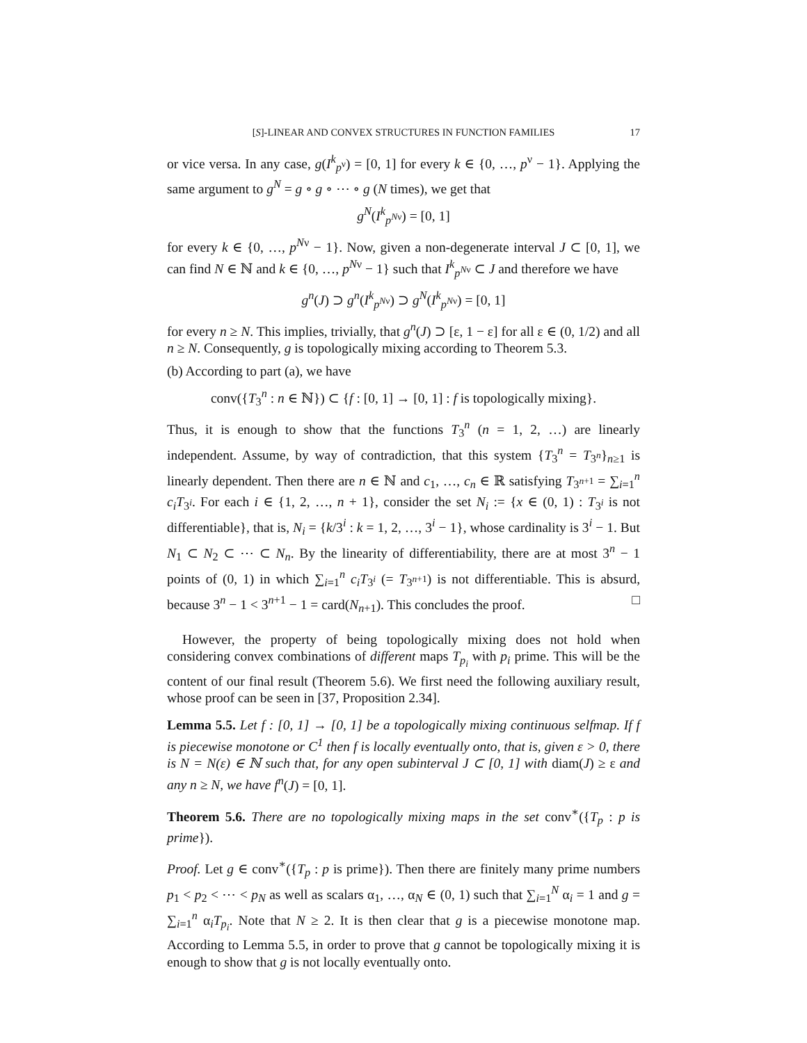[S]-LINEAR AND CONVEX STRUCTURES IN FUNCTION FAMILIES 17
or vice versa. In any case, g(I<sup>k</sup><sub>p<sup>ν</sup></sub>) = [0, 1] for every k ∈ {0, …, p<sup>ν</sup> − 1}. Applying the same argument to g<sup>N</sup> = g ∘ g ∘ ⋯ ∘ g (N times), we get that
g<sup>N</sup>(I<sup>k</sup><sub>p<sup>Nν</sup></sub>) = [0, 1]
for every k ∈ {0, …, p<sup>Nν</sup> − 1}. Now, given a non-degenerate interval J ⊂ [0, 1], we can find N ∈ ℕ and k ∈ {0, …, p<sup>Nν</sup> − 1} such that I<sup>k</sup><sub>p<sup>Nν</sup></sub> ⊂ J and therefore we have
g<sup>n</sup>(J) ⊃ g<sup>n</sup>(I<sup>k</sup><sub>p<sup>Nν</sup></sub>) ⊃ g<sup>N</sup>(I<sup>k</sup><sub>p<sup>Nν</sup></sub>) = [0, 1]
for every n ≥ N. This implies, trivially, that g<sup>n</sup>(J) ⊃ [ε, 1 − ε] for all ε ∈ (0, 1/2) and all n ≥ N. Consequently, g is topologically mixing according to Theorem 5.3.
(b) According to part (a), we have
conv({T<sub>3</sub><sup>n</sup> : n ∈ ℕ}) ⊂ {f : [0, 1] → [0, 1] : f is topologically mixing}.
Thus, it is enough to show that the functions T<sub>3</sub><sup>n</sup> (n = 1, 2, …) are linearly independent. Assume, by way of contradiction, that this system {T<sub>3</sub><sup>n</sup> = T<sub>3<sup>n</sup></sub>}<sub>n≥1</sub> is linearly dependent. Then there are n ∈ ℕ and c<sub>1</sub>, …, c<sub>n</sub> ∈ ℝ satisfying T<sub>3<sup>n+1</sup></sub> = ∑<sub>i=1</sub><sup>n</sup> c<sub>i</sub>T<sub>3<sup>i</sup></sub>. For each i ∈ {1, 2, …, n + 1}, consider the set N<sub>i</sub> := {x ∈ (0, 1) : T<sub>3<sup>i</sup></sub> is not differentiable}, that is, N<sub>i</sub> = {k/3<sup>i</sup> : k = 1, 2, …, 3<sup>i</sup> − 1}, whose cardinality is 3<sup>i</sup> − 1. But N<sub>1</sub> ⊂ N<sub>2</sub> ⊂ ⋯ ⊂ N<sub>n</sub>. By the linearity of differentiability, there are at most 3<sup>n</sup> − 1 points of (0, 1) in which ∑<sub>i=1</sub><sup>n</sup> c<sub>i</sub>T<sub>3<sup>i</sup></sub> (= T<sub>3<sup>n+1</sup></sub>) is not differentiable. This is absurd, because 3<sup>n</sup> − 1 < 3<sup>n+1</sup> − 1 = card(N<sub>n+1</sub>). This concludes the proof. □
However, the property of being topologically mixing does not hold when considering convex combinations of different maps T<sub>p<sub>i</sub></sub> with p<sub>i</sub> prime. This will be the content of our final result (Theorem 5.6). We first need the following auxiliary result, whose proof can be seen in [37, Proposition 2.34].
Lemma 5.5. Let f : [0, 1] → [0, 1] be a topologically mixing continuous selfmap. If f is piecewise monotone or C<sup>1</sup> then f is locally eventually onto, that is, given ε > 0, there is N = N(ε) ∈ ℕ such that, for any open subinterval J ⊂ [0, 1] with diam(J) ≥ ε and any n ≥ N, we have f<sup>n</sup>(J) = [0, 1].
Theorem 5.6. There are no topologically mixing maps in the set conv<sup>∗</sup>({T<sub>p</sub> : p is prime}).
Proof. Let g ∈ conv<sup>∗</sup>({T<sub>p</sub> : p is prime}). Then there are finitely many prime numbers p<sub>1</sub> < p<sub>2</sub> < ⋯ < p<sub>N</sub> as well as scalars α<sub>1</sub>, …, α<sub>N</sub> ∈ (0, 1) such that ∑<sub>i=1</sub><sup>N</sup> α<sub>i</sub> = 1 and g = ∑<sub>i=1</sub><sup>n</sup> α<sub>i</sub>T<sub>p<sub>i</sub></sub>. Note that N ≥ 2. It is then clear that g is a piecewise monotone map. According to Lemma 5.5, in order to prove that g cannot be topologically mixing it is enough to show that g is not locally eventually onto.